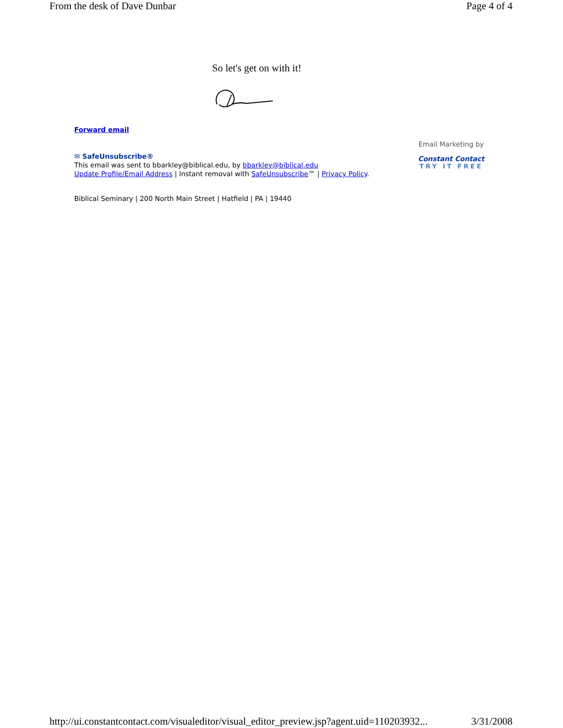From the desk of Dave Dunbar Page 4 of 4
So let's get on with it!
Forward email
✉ SafeUnsubscribe®
This email was sent to bbarkley@biblical.edu, by bbarkley@biblical.edu
Update Profile/Email Address | Instant removal with SafeUnsubscribe™ | Privacy Policy.
Email Marketing by
Constant Contact
TRY IT FREE
Biblical Seminary | 200 North Main Street | Hatfield | PA | 19440
http://ui.constantcontact.com/visualeditor/visual_editor_preview.jsp?agent.uid=110203932... 3/31/2008